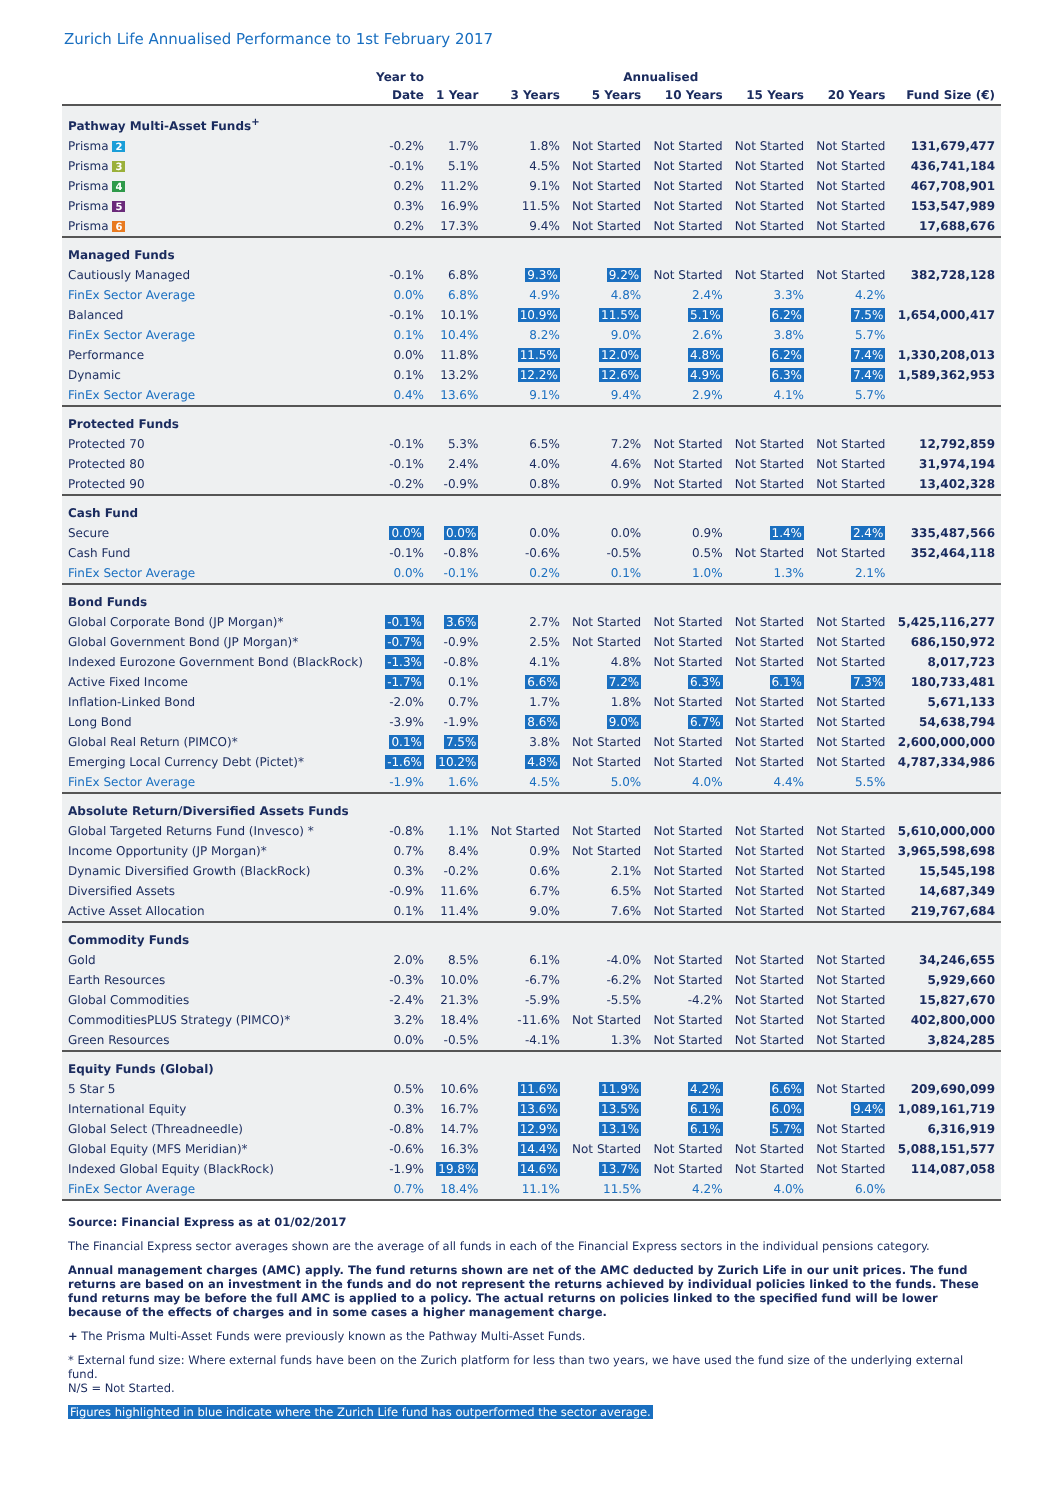Zurich Life Annualised Performance to 1st February 2017
| | Year to | Annualised | | | | | | |
| --- | --- | --- | --- | --- | --- | --- | --- | --- |
| | Date | 1 Year | 3 Years | 5 Years | 10 Years | 15 Years | 20 Years | Fund Size (€) |
| Pathway Multi-Asset Funds<sup>+</sup> | | | | | | | | |
| Prisma 2 | -0.2% | 1.7% | 1.8% | Not Started | Not Started | Not Started | Not Started | 131,679,477 |
| Prisma 3 | -0.1% | 5.1% | 4.5% | Not Started | Not Started | Not Started | Not Started | 436,741,184 |
| Prisma 4 | 0.2% | 11.2% | 9.1% | Not Started | Not Started | Not Started | Not Started | 467,708,901 |
| Prisma 5 | 0.3% | 16.9% | 11.5% | Not Started | Not Started | Not Started | Not Started | 153,547,989 |
| Prisma 6 | 0.2% | 17.3% | 9.4% | Not Started | Not Started | Not Started | Not Started | 17,688,676 |
| Managed Funds | | | | | | | | |
| Cautiously Managed | -0.1% | 6.8% | 9.3% | 9.2% | Not Started | Not Started | Not Started | 382,728,128 |
| FinEx Sector Average | 0.0% | 6.8% | 4.9% | 4.8% | 2.4% | 3.3% | 4.2% | |
| Balanced | -0.1% | 10.1% | 10.9% | 11.5% | 5.1% | 6.2% | 7.5% | 1,654,000,417 |
| FinEx Sector Average | 0.1% | 10.4% | 8.2% | 9.0% | 2.6% | 3.8% | 5.7% | |
| Performance | 0.0% | 11.8% | 11.5% | 12.0% | 4.8% | 6.2% | 7.4% | 1,330,208,013 |
| Dynamic | 0.1% | 13.2% | 12.2% | 12.6% | 4.9% | 6.3% | 7.4% | 1,589,362,953 |
| FinEx Sector Average | 0.4% | 13.6% | 9.1% | 9.4% | 2.9% | 4.1% | 5.7% | |
| Protected Funds | | | | | | | | |
| Protected 70 | -0.1% | 5.3% | 6.5% | 7.2% | Not Started | Not Started | Not Started | 12,792,859 |
| Protected 80 | -0.1% | 2.4% | 4.0% | 4.6% | Not Started | Not Started | Not Started | 31,974,194 |
| Protected 90 | -0.2% | -0.9% | 0.8% | 0.9% | Not Started | Not Started | Not Started | 13,402,328 |
| Cash Fund | | | | | | | | |
| Secure | 0.0% | 0.0% | 0.0% | 0.0% | 0.9% | 1.4% | 2.4% | 335,487,566 |
| Cash Fund | -0.1% | -0.8% | -0.6% | -0.5% | 0.5% | Not Started | Not Started | 352,464,118 |
| FinEx Sector Average | 0.0% | -0.1% | 0.2% | 0.1% | 1.0% | 1.3% | 2.1% | |
| Bond Funds | | | | | | | | |
| Global Corporate Bond (JP Morgan)* | -0.1% | 3.6% | 2.7% | Not Started | Not Started | Not Started | Not Started | 5,425,116,277 |
| Global Government Bond (JP Morgan)* | -0.7% | -0.9% | 2.5% | Not Started | Not Started | Not Started | Not Started | 686,150,972 |
| Indexed Eurozone Government Bond (BlackRock) | -1.3% | -0.8% | 4.1% | 4.8% | Not Started | Not Started | Not Started | 8,017,723 |
| Active Fixed Income | -1.7% | 0.1% | 6.6% | 7.2% | 6.3% | 6.1% | 7.3% | 180,733,481 |
| Inflation-Linked Bond | -2.0% | 0.7% | 1.7% | 1.8% | Not Started | Not Started | Not Started | 5,671,133 |
| Long Bond | -3.9% | -1.9% | 8.6% | 9.0% | 6.7% | Not Started | Not Started | 54,638,794 |
| Global Real Return (PIMCO)* | 0.1% | 7.5% | 3.8% | Not Started | Not Started | Not Started | Not Started | 2,600,000,000 |
| Emerging Local Currency Debt (Pictet)* | -1.6% | 10.2% | 4.8% | Not Started | Not Started | Not Started | Not Started | 4,787,334,986 |
| FinEx Sector Average | -1.9% | 1.6% | 4.5% | 5.0% | 4.0% | 4.4% | 5.5% | |
| Absolute Return/Diversified Assets Funds | | | | | | | | |
| Global Targeted Returns Fund (Invesco) * | -0.8% | 1.1% | Not Started | Not Started | Not Started | Not Started | Not Started | 5,610,000,000 |
| Income Opportunity (JP Morgan)* | 0.7% | 8.4% | 0.9% | Not Started | Not Started | Not Started | Not Started | 3,965,598,698 |
| Dynamic Diversified Growth (BlackRock) | 0.3% | -0.2% | 0.6% | 2.1% | Not Started | Not Started | Not Started | 15,545,198 |
| Diversified Assets | -0.9% | 11.6% | 6.7% | 6.5% | Not Started | Not Started | Not Started | 14,687,349 |
| Active Asset Allocation | 0.1% | 11.4% | 9.0% | 7.6% | Not Started | Not Started | Not Started | 219,767,684 |
| Commodity Funds | | | | | | | | |
| Gold | 2.0% | 8.5% | 6.1% | -4.0% | Not Started | Not Started | Not Started | 34,246,655 |
| Earth Resources | -0.3% | 10.0% | -6.7% | -6.2% | Not Started | Not Started | Not Started | 5,929,660 |
| Global Commodities | -2.4% | 21.3% | -5.9% | -5.5% | -4.2% | Not Started | Not Started | 15,827,670 |
| CommoditiesPLUS Strategy (PIMCO)* | 3.2% | 18.4% | -11.6% | Not Started | Not Started | Not Started | Not Started | 402,800,000 |
| Green Resources | 0.0% | -0.5% | -4.1% | 1.3% | Not Started | Not Started | Not Started | 3,824,285 |
| Equity Funds (Global) | | | | | | | | |
| 5 Star 5 | 0.5% | 10.6% | 11.6% | 11.9% | 4.2% | 6.6% | Not Started | 209,690,099 |
| International Equity | 0.3% | 16.7% | 13.6% | 13.5% | 6.1% | 6.0% | 9.4% | 1,089,161,719 |
| Global Select (Threadneedle) | -0.8% | 14.7% | 12.9% | 13.1% | 6.1% | 5.7% | Not Started | 6,316,919 |
| Global Equity (MFS Meridian)* | -0.6% | 16.3% | 14.4% | Not Started | Not Started | Not Started | Not Started | 5,088,151,577 |
| Indexed Global Equity (BlackRock) | -1.9% | 19.8% | 14.6% | 13.7% | Not Started | Not Started | Not Started | 114,087,058 |
| FinEx Sector Average | 0.7% | 18.4% | 11.1% | 11.5% | 4.2% | 4.0% | 6.0% | |
Source: Financial Express as at 01/02/2017
The Financial Express sector averages shown are the average of all funds in each of the Financial Express sectors in the individual pensions category.
Annual management charges (AMC) apply. The fund returns shown are net of the AMC deducted by Zurich Life in our unit prices. The fund returns are based on an investment in the funds and do not represent the returns achieved by individual policies linked to the funds. These fund returns may be before the full AMC is applied to a policy. The actual returns on policies linked to the specified fund will be lower because of the effects of charges and in some cases a higher management charge.
+ The Prisma Multi-Asset Funds were previously known as the Pathway Multi-Asset Funds.
* External fund size: Where external funds have been on the Zurich platform for less than two years, we have used the fund size of the underlying external fund.
N/S = Not Started.
Figures highlighted in blue indicate where the Zurich Life fund has outperformed the sector average.